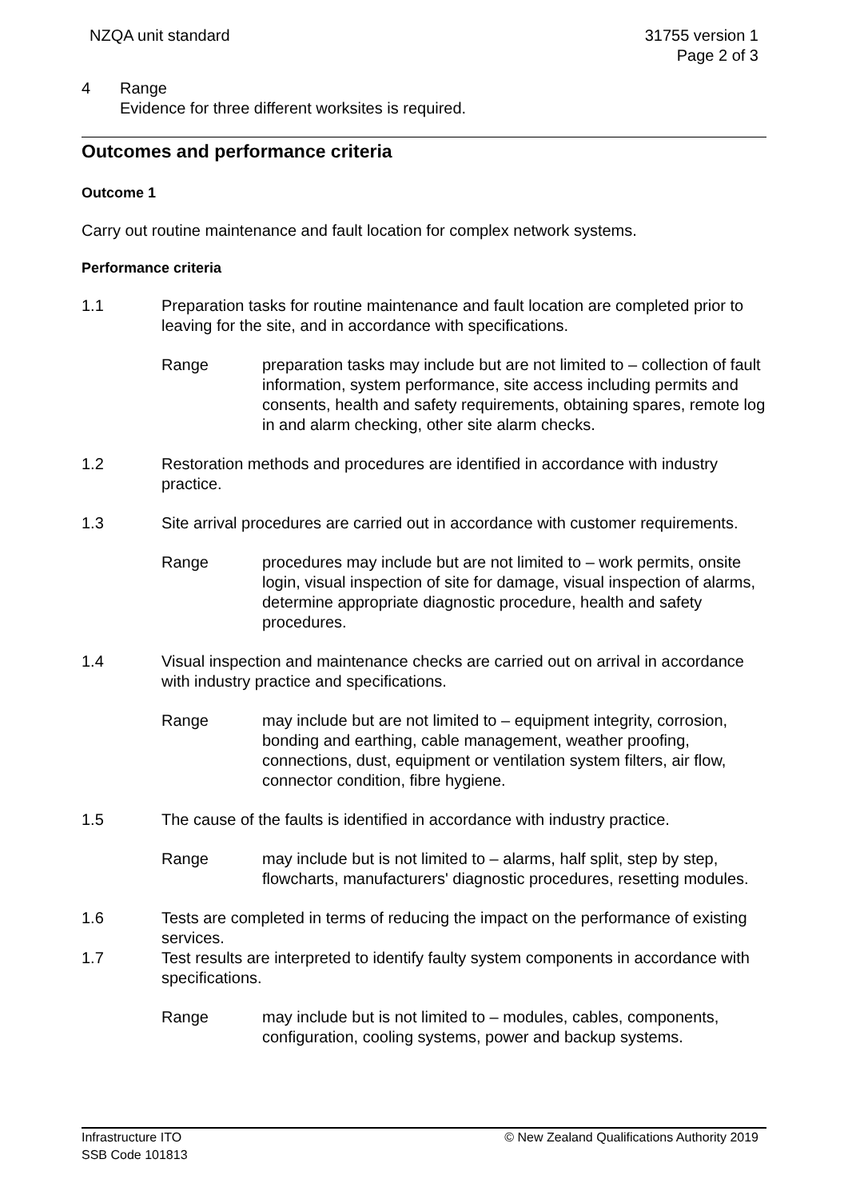NZQA unit standard 31755 version 1
Page 2 of 3
4 Range
Evidence for three different worksites is required.
Outcomes and performance criteria
Outcome 1
Carry out routine maintenance and fault location for complex network systems.
Performance criteria
1.1 Preparation tasks for routine maintenance and fault location are completed prior to leaving for the site, and in accordance with specifications.
Range preparation tasks may include but are not limited to – collection of fault information, system performance, site access including permits and consents, health and safety requirements, obtaining spares, remote log in and alarm checking, other site alarm checks.
1.2 Restoration methods and procedures are identified in accordance with industry practice.
1.3 Site arrival procedures are carried out in accordance with customer requirements.
Range procedures may include but are not limited to – work permits, onsite login, visual inspection of site for damage, visual inspection of alarms, determine appropriate diagnostic procedure, health and safety procedures.
1.4 Visual inspection and maintenance checks are carried out on arrival in accordance with industry practice and specifications.
Range may include but are not limited to – equipment integrity, corrosion, bonding and earthing, cable management, weather proofing, connections, dust, equipment or ventilation system filters, air flow, connector condition, fibre hygiene.
1.5 The cause of the faults is identified in accordance with industry practice.
Range may include but is not limited to – alarms, half split, step by step, flowcharts, manufacturers' diagnostic procedures, resetting modules.
1.6 Tests are completed in terms of reducing the impact on the performance of existing services.
1.7 Test results are interpreted to identify faulty system components in accordance with specifications.
Range may include but is not limited to – modules, cables, components, configuration, cooling systems, power and backup systems.
Infrastructure ITO
SSB Code 101813
© New Zealand Qualifications Authority 2019